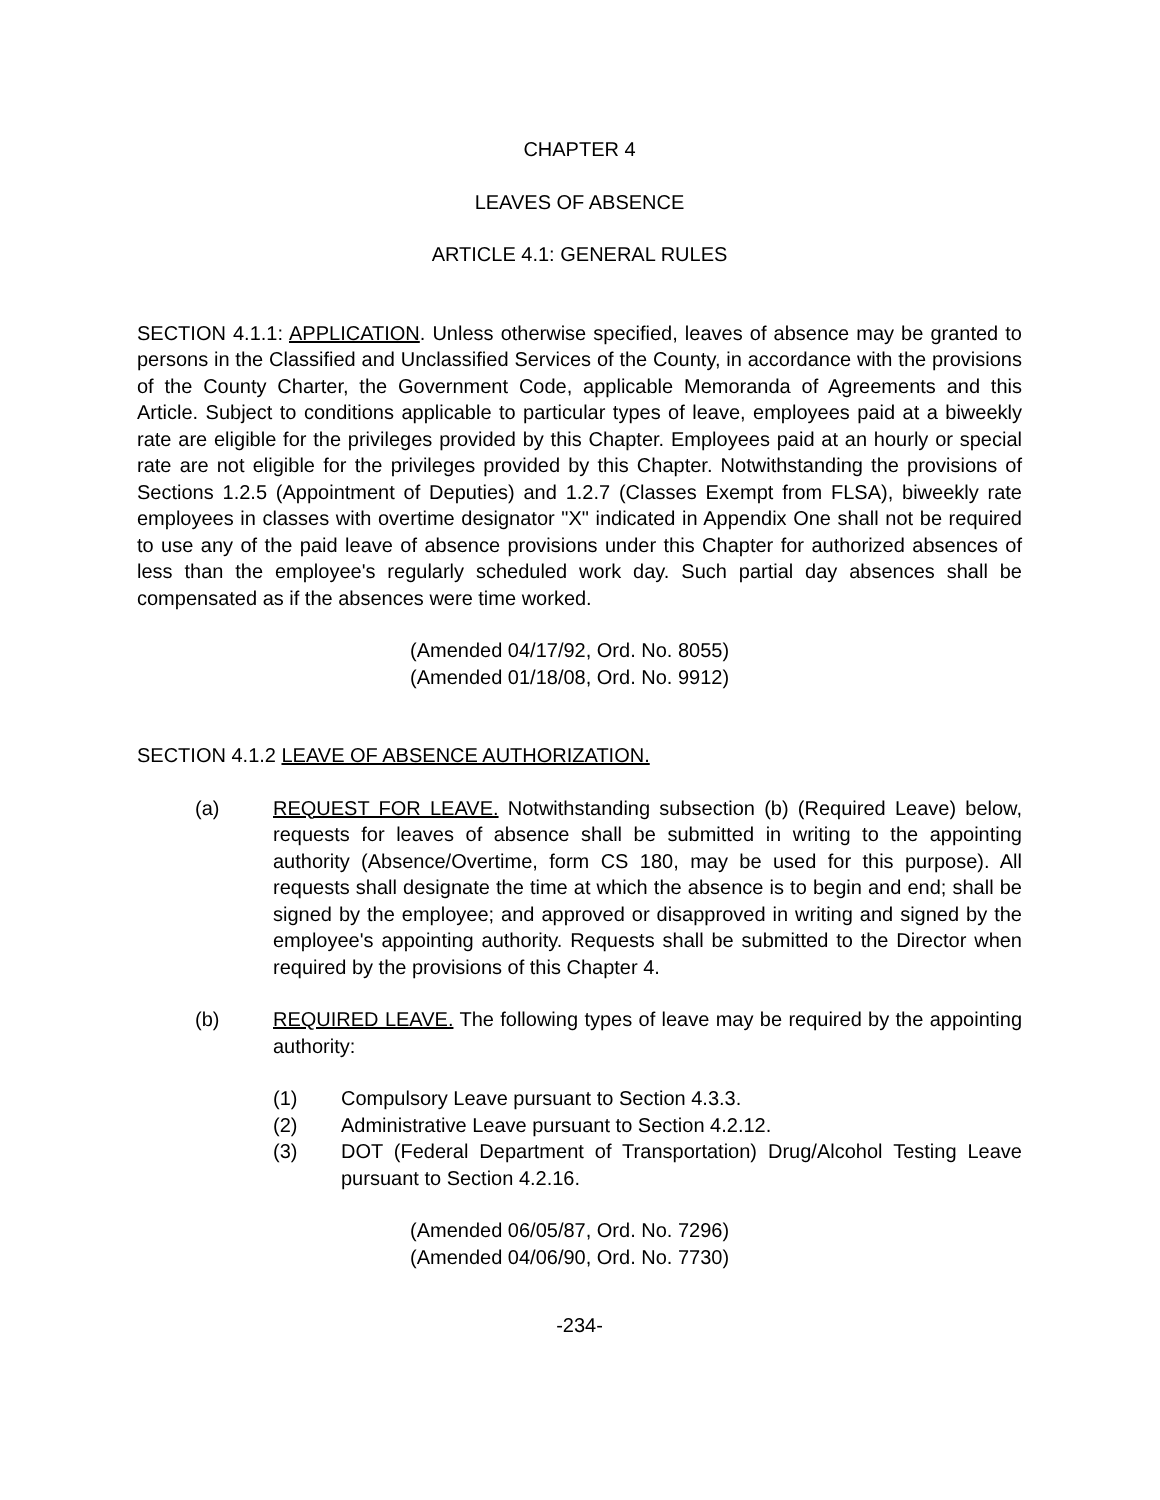CHAPTER 4
LEAVES OF ABSENCE
ARTICLE 4.1: GENERAL RULES
SECTION 4.1.1: APPLICATION. Unless otherwise specified, leaves of absence may be granted to persons in the Classified and Unclassified Services of the County, in accordance with the provisions of the County Charter, the Government Code, applicable Memoranda of Agreements and this Article. Subject to conditions applicable to particular types of leave, employees paid at a biweekly rate are eligible for the privileges provided by this Chapter. Employees paid at an hourly or special rate are not eligible for the privileges provided by this Chapter. Notwithstanding the provisions of Sections 1.2.5 (Appointment of Deputies) and 1.2.7 (Classes Exempt from FLSA), biweekly rate employees in classes with overtime designator "X" indicated in Appendix One shall not be required to use any of the paid leave of absence provisions under this Chapter for authorized absences of less than the employee's regularly scheduled work day. Such partial day absences shall be compensated as if the absences were time worked.
(Amended 04/17/92, Ord. No. 8055)
(Amended 01/18/08, Ord. No. 9912)
SECTION 4.1.2 LEAVE OF ABSENCE AUTHORIZATION.
(a) REQUEST FOR LEAVE. Notwithstanding subsection (b) (Required Leave) below, requests for leaves of absence shall be submitted in writing to the appointing authority (Absence/Overtime, form CS 180, may be used for this purpose). All requests shall designate the time at which the absence is to begin and end; shall be signed by the employee; and approved or disapproved in writing and signed by the employee's appointing authority. Requests shall be submitted to the Director when required by the provisions of this Chapter 4.
(b) REQUIRED LEAVE. The following types of leave may be required by the appointing authority:
(1) Compulsory Leave pursuant to Section 4.3.3.
(2) Administrative Leave pursuant to Section 4.2.12.
(3) DOT (Federal Department of Transportation) Drug/Alcohol Testing Leave pursuant to Section 4.2.16.
(Amended 06/05/87, Ord. No. 7296)
(Amended 04/06/90, Ord. No. 7730)
-234-